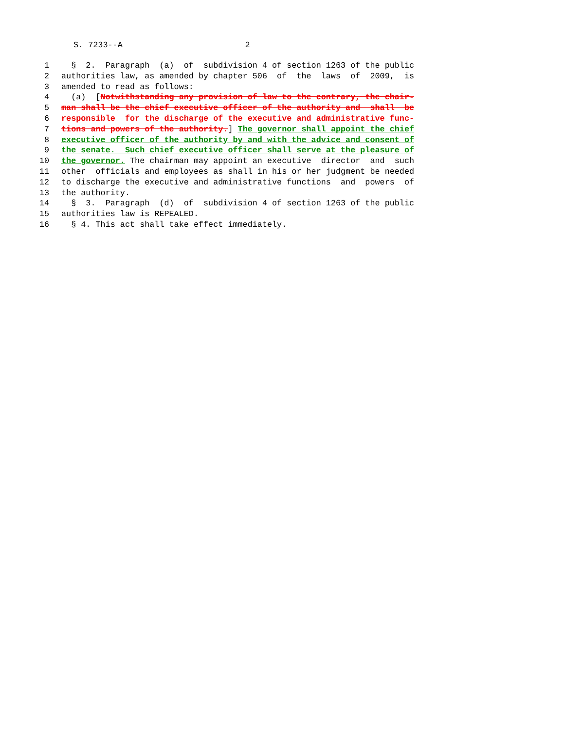S. 7233--A 2
1 § 2. Paragraph (a) of subdivision 4 of section 1263 of the public
2 authorities law, as amended by chapter 506 of the laws of 2009, is
3 amended to read as follows:
4 (a) [Notwithstanding any provision of law to the contrary, the chair-
5 man shall be the chief executive officer of the authority and shall be
6 responsible for the discharge of the executive and administrative func-
7 tions and powers of the authority.] The governor shall appoint the chief
8 executive officer of the authority by and with the advice and consent of
9 the senate. Such chief executive officer shall serve at the pleasure of
10 the governor. The chairman may appoint an executive director and such
11 other officials and employees as shall in his or her judgment be needed
12 to discharge the executive and administrative functions and powers of
13 the authority.
14 § 3. Paragraph (d) of subdivision 4 of section 1263 of the public
15 authorities law is REPEALED.
16 § 4. This act shall take effect immediately.